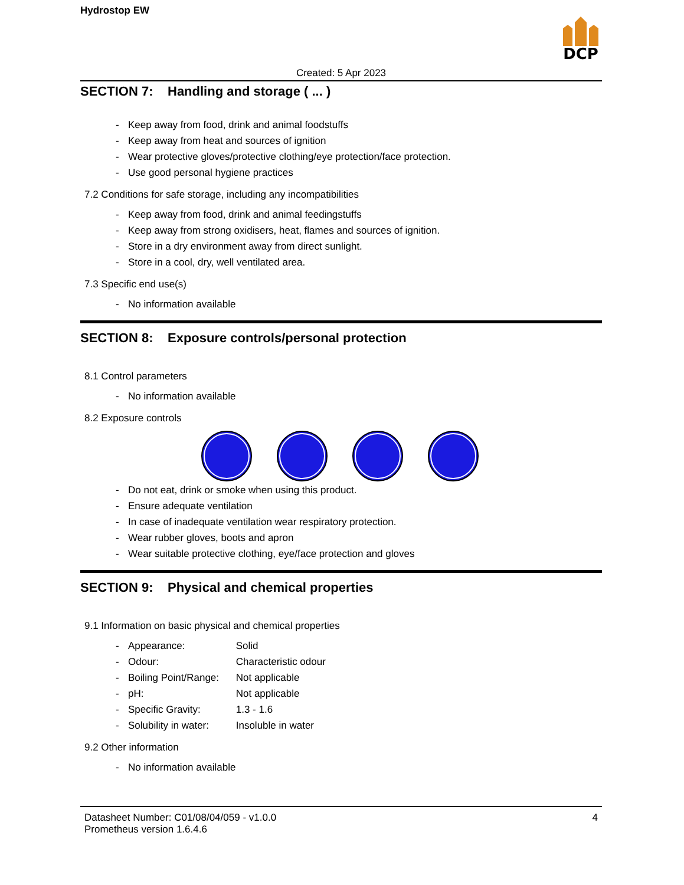Hydrostop EW
DCP
Created: 5 Apr 2023
SECTION 7: Handling and storage ( ... )
- Keep away from food, drink and animal foodstuffs
- Keep away from heat and sources of ignition
- Wear protective gloves/protective clothing/eye protection/face protection.
- Use good personal hygiene practices
7.2 Conditions for safe storage, including any incompatibilities
- Keep away from food, drink and animal feedingstuffs
- Keep away from strong oxidisers, heat, flames and sources of ignition.
- Store in a dry environment away from direct sunlight.
- Store in a cool, dry, well ventilated area.
7.3 Specific end use(s)
- No information available
SECTION 8: Exposure controls/personal protection
8.1 Control parameters
- No information available
8.2 Exposure controls
- Do not eat, drink or smoke when using this product.
- Ensure adequate ventilation
- In case of inadequate ventilation wear respiratory protection.
- Wear rubber gloves, boots and apron
- Wear suitable protective clothing, eye/face protection and gloves
SECTION 9: Physical and chemical properties
9.1 Information on basic physical and chemical properties
- Appearance: Solid
- Odour: Characteristic odour
- Boiling Point/Range: Not applicable
- pH: Not applicable
- Specific Gravity: 1.3 - 1.6
- Solubility in water: Insoluble in water
9.2 Other information
- No information available
Datasheet Number: C01/08/04/059 - v1.0.0
Prometheus version 1.6.4.6
4